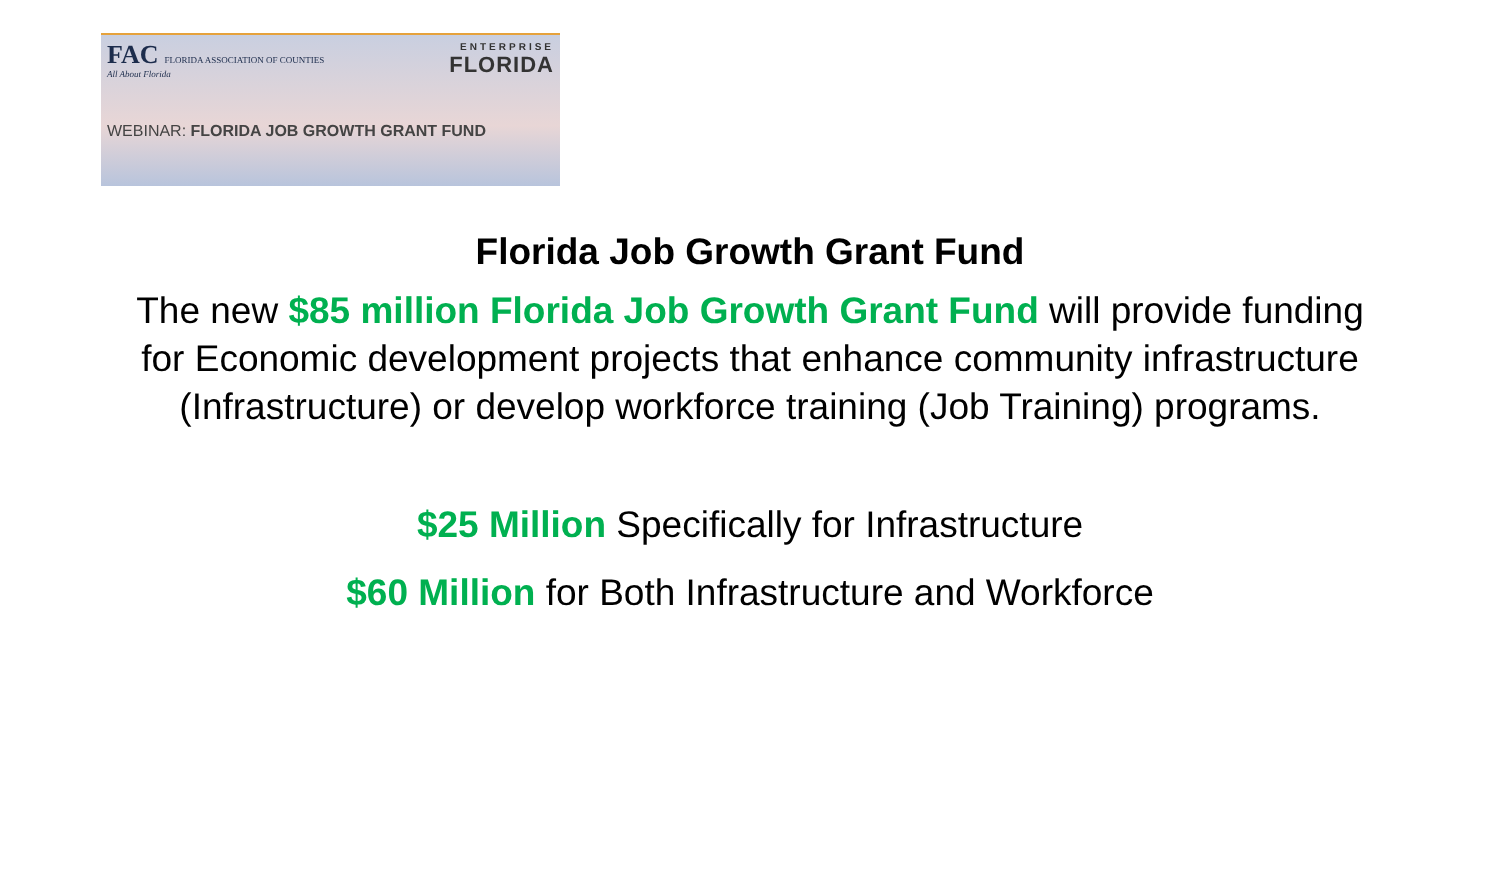FAC FLORIDA ASSOCIATION OF COUNTIES
All About Florida
ENTERPRISE
FLORIDA
WEBINAR: FLORIDA JOB GROWTH GRANT FUND
Florida Job Growth Grant Fund
The new $85 million Florida Job Growth Grant Fund will provide funding for Economic development projects that enhance community infrastructure (Infrastructure) or develop workforce training (Job Training) programs.
$25 Million Specifically for Infrastructure
$60 Million for Both Infrastructure and Workforce